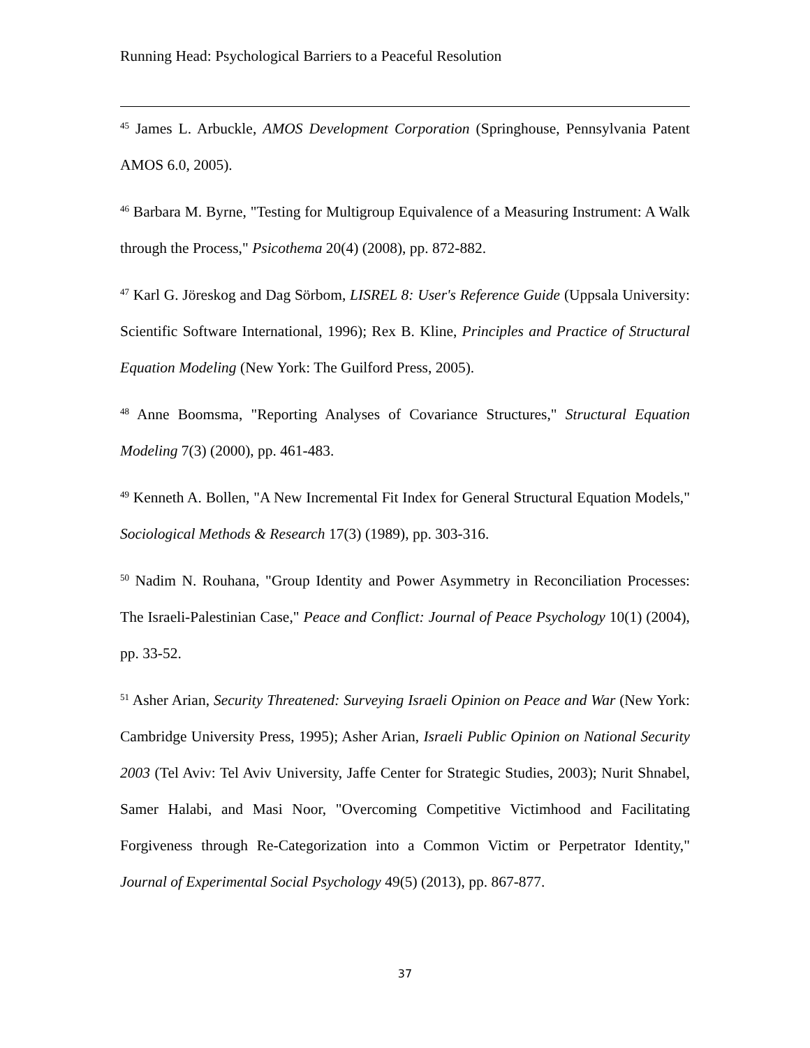Running Head: Psychological Barriers to a Peaceful Resolution
<sup>45</sup> James L. Arbuckle, AMOS Development Corporation (Springhouse, Pennsylvania Patent AMOS 6.0, 2005).
<sup>46</sup> Barbara M. Byrne, "Testing for Multigroup Equivalence of a Measuring Instrument: A Walk through the Process," Psicothema 20(4) (2008), pp. 872-882.
<sup>47</sup> Karl G. Jöreskog and Dag Sörbom, LISREL 8: User's Reference Guide (Uppsala University: Scientific Software International, 1996); Rex B. Kline, Principles and Practice of Structural Equation Modeling (New York: The Guilford Press, 2005).
<sup>48</sup> Anne Boomsma, "Reporting Analyses of Covariance Structures," Structural Equation Modeling 7(3) (2000), pp. 461-483.
<sup>49</sup> Kenneth A. Bollen, "A New Incremental Fit Index for General Structural Equation Models," Sociological Methods & Research 17(3) (1989), pp. 303-316.
<sup>50</sup> Nadim N. Rouhana, "Group Identity and Power Asymmetry in Reconciliation Processes: The Israeli-Palestinian Case," Peace and Conflict: Journal of Peace Psychology 10(1) (2004), pp. 33-52.
<sup>51</sup> Asher Arian, Security Threatened: Surveying Israeli Opinion on Peace and War (New York: Cambridge University Press, 1995); Asher Arian, Israeli Public Opinion on National Security 2003 (Tel Aviv: Tel Aviv University, Jaffe Center for Strategic Studies, 2003); Nurit Shnabel, Samer Halabi, and Masi Noor, "Overcoming Competitive Victimhood and Facilitating Forgiveness through Re-Categorization into a Common Victim or Perpetrator Identity," Journal of Experimental Social Psychology 49(5) (2013), pp. 867-877.
37